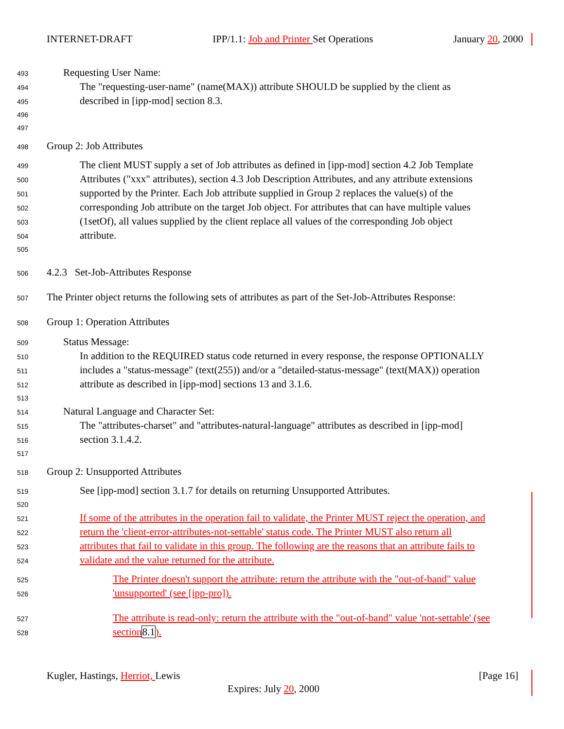INTERNET-DRAFT IPP/1.1: Job and Printer Set Operations January 20, 2000
493 Requesting User Name:
494 The "requesting-user-name" (name(MAX)) attribute SHOULD be supplied by the client as
495 described in [ipp-mod] section 8.3.
496
497
498 Group 2: Job Attributes
499 The client MUST supply a set of Job attributes as defined in [ipp-mod] section 4.2 Job Template
500 Attributes ("xxx" attributes), section 4.3 Job Description Attributes, and any attribute extensions
501 supported by the Printer. Each Job attribute supplied in Group 2 replaces the value(s) of the
502 corresponding Job attribute on the target Job object. For attributes that can have multiple values
503 (1setOf), all values supplied by the client replace all values of the corresponding Job object
504 attribute.
505
506 4.2.3 Set-Job-Attributes Response
507 The Printer object returns the following sets of attributes as part of the Set-Job-Attributes Response:
508 Group 1: Operation Attributes
509 Status Message:
510 In addition to the REQUIRED status code returned in every response, the response OPTIONALLY
511 includes a "status-message" (text(255)) and/or a "detailed-status-message" (text(MAX)) operation
512 attribute as described in [ipp-mod] sections 13 and 3.1.6.
513
514 Natural Language and Character Set:
515 The "attributes-charset" and "attributes-natural-language" attributes as described in [ipp-mod]
516 section 3.1.4.2.
517
518 Group 2: Unsupported Attributes
519 See [ipp-mod] section 3.1.7 for details on returning Unsupported Attributes.
520
521 If some of the attributes in the operation fail to validate, the Printer MUST reject the operation, and
522 return the 'client-error-attributes-not-settable' status code. The Printer MUST also return all
523 attributes that fail to validate in this group. The following are the reasons that an attribute fails to
524 validate and the value returned for the attribute.
525 The Printer doesn't support the attribute: return the attribute with the "out-of-band" value
526 'unsupported' (see [ipp-pro]).
527 The attribute is read-only: return the attribute with the "out-of-band" value 'not-settable' (see
528 section 8.1).
Kugler, Hastings, Herriot, Lewis [Page 16]
Expires: July 20, 2000